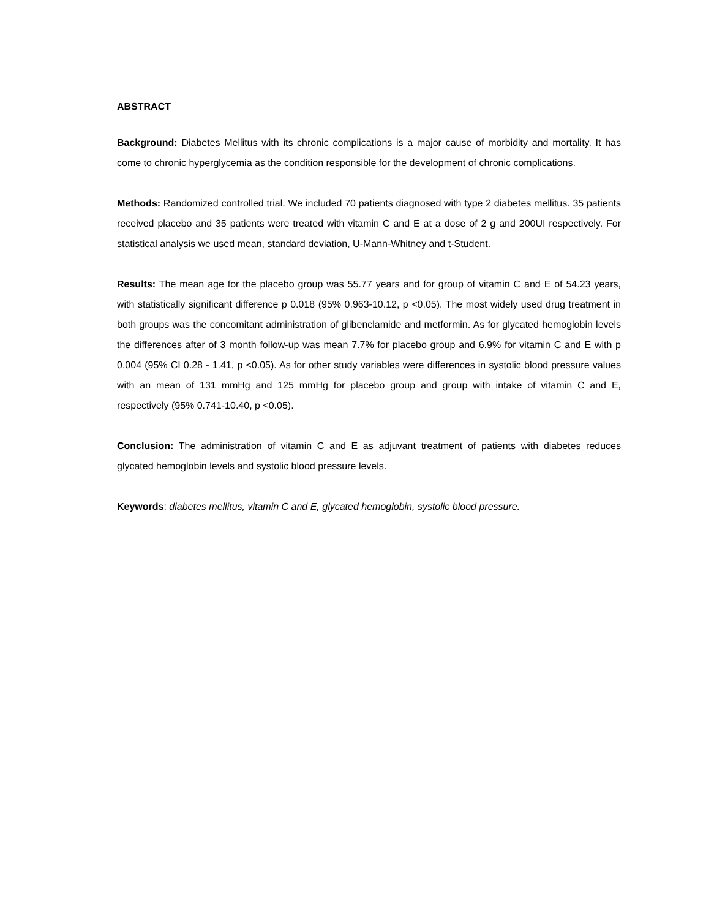ABSTRACT
Background: Diabetes Mellitus with its chronic complications is a major cause of morbidity and mortality. It has come to chronic hyperglycemia as the condition responsible for the development of chronic complications.
Methods: Randomized controlled trial. We included 70 patients diagnosed with type 2 diabetes mellitus. 35 patients received placebo and 35 patients were treated with vitamin C and E at a dose of 2 g and 200UI respectively. For statistical analysis we used mean, standard deviation, U-Mann-Whitney and t-Student.
Results: The mean age for the placebo group was 55.77 years and for group of vitamin C and E of 54.23 years, with statistically significant difference p 0.018 (95% 0.963-10.12, p <0.05). The most widely used drug treatment in both groups was the concomitant administration of glibenclamide and metformin. As for glycated hemoglobin levels the differences after of 3 month follow-up was mean 7.7% for placebo group and 6.9% for vitamin C and E with p 0.004 (95% CI 0.28 - 1.41, p <0.05). As for other study variables were differences in systolic blood pressure values with an mean of 131 mmHg and 125 mmHg for placebo group and group with intake of vitamin C and E, respectively (95% 0.741-10.40, p <0.05).
Conclusion: The administration of vitamin C and E as adjuvant treatment of patients with diabetes reduces glycated hemoglobin levels and systolic blood pressure levels.
Keywords: diabetes mellitus, vitamin C and E, glycated hemoglobin, systolic blood pressure.